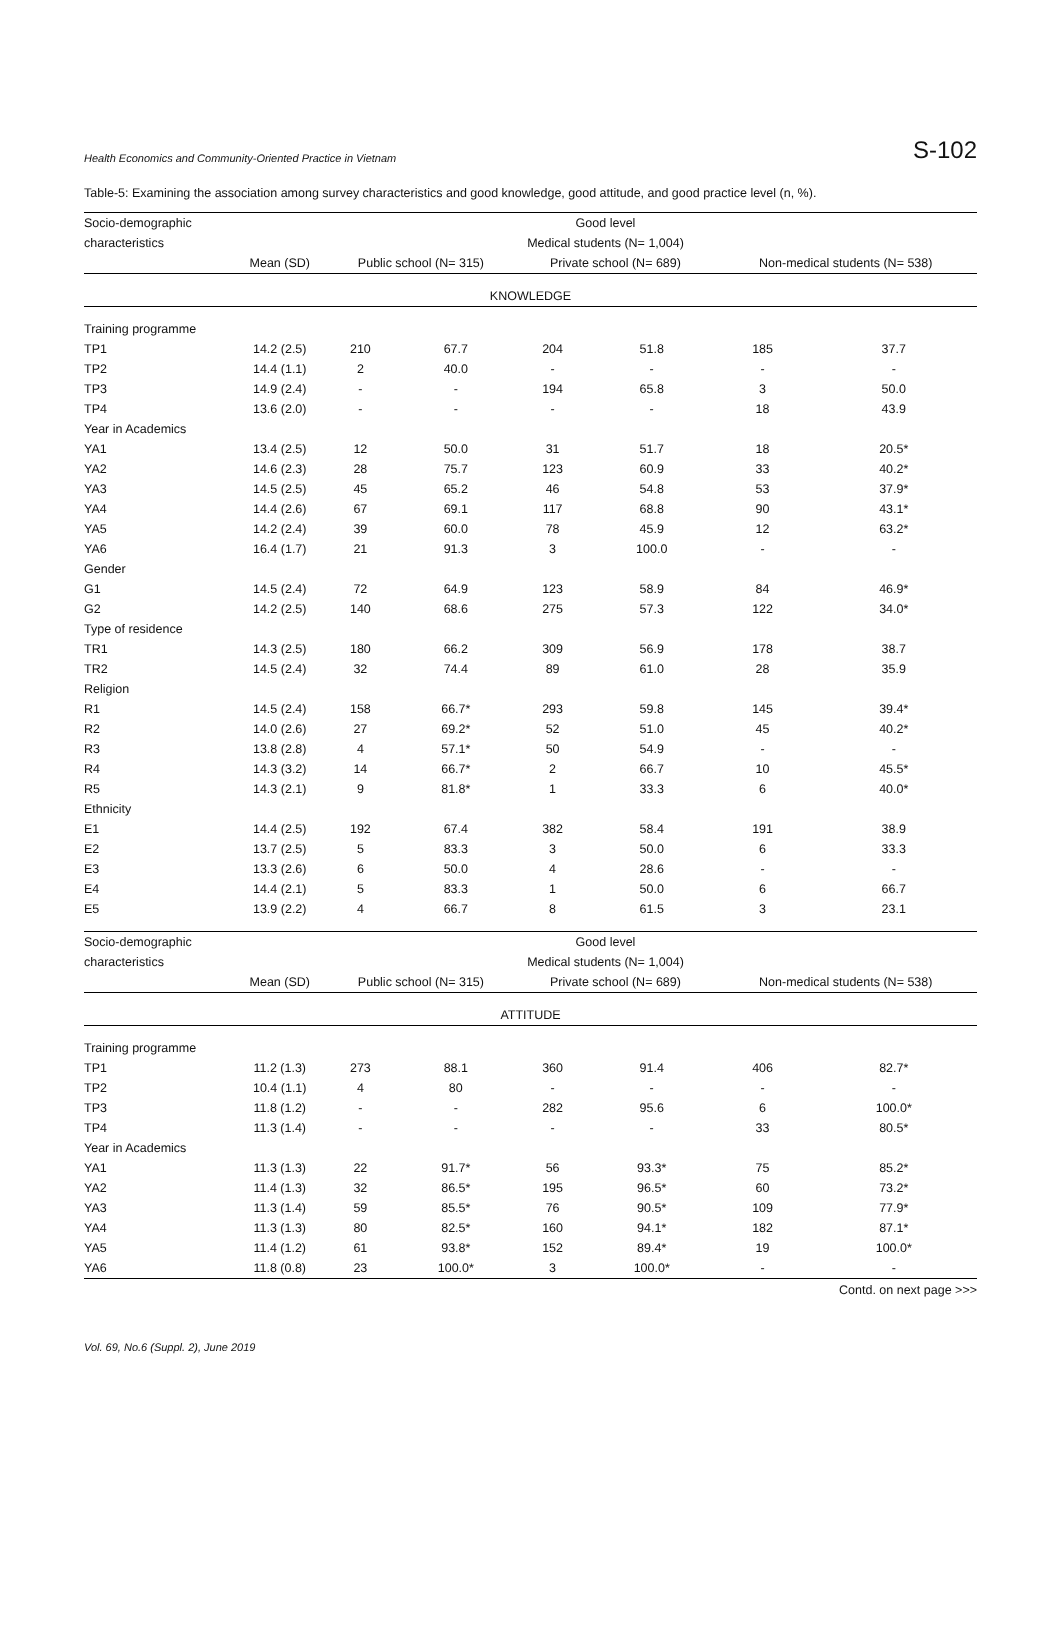Health Economics and Community-Oriented Practice in Vietnam S-102
Table-5: Examining the association among survey characteristics and good knowledge, good attitude, and good practice level (n, %).
| Socio-demographic | Good level | | | | | | |
| --- | --- | --- | --- | --- | --- | --- | --- |
| characteristics | Medical students (N= 1,004) | | | | | | |
| | Mean (SD) | Public school (N= 315) | | Private school (N= 689) | | Non-medical students (N= 538) | |
| KNOWLEDGE | | | | | | | |
| Training programme | | | | | | | |
| TP1 | 14.2 (2.5) | 210 | 67.7 | 204 | 51.8 | 185 | 37.7 |
| TP2 | 14.4 (1.1) | 2 | 40.0 | - | - | - | - |
| TP3 | 14.9 (2.4) | - | - | 194 | 65.8 | 3 | 50.0 |
| TP4 | 13.6 (2.0) | - | - | - | - | 18 | 43.9 |
| Year in Academics | | | | | | | |
| YA1 | 13.4 (2.5) | 12 | 50.0 | 31 | 51.7 | 18 | 20.5* |
| YA2 | 14.6 (2.3) | 28 | 75.7 | 123 | 60.9 | 33 | 40.2* |
| YA3 | 14.5 (2.5) | 45 | 65.2 | 46 | 54.8 | 53 | 37.9* |
| YA4 | 14.4 (2.6) | 67 | 69.1 | 117 | 68.8 | 90 | 43.1* |
| YA5 | 14.2 (2.4) | 39 | 60.0 | 78 | 45.9 | 12 | 63.2* |
| YA6 | 16.4 (1.7) | 21 | 91.3 | 3 | 100.0 | - | - |
| Gender | | | | | | | |
| G1 | 14.5 (2.4) | 72 | 64.9 | 123 | 58.9 | 84 | 46.9* |
| G2 | 14.2 (2.5) | 140 | 68.6 | 275 | 57.3 | 122 | 34.0* |
| Type of residence | | | | | | | |
| TR1 | 14.3 (2.5) | 180 | 66.2 | 309 | 56.9 | 178 | 38.7 |
| TR2 | 14.5 (2.4) | 32 | 74.4 | 89 | 61.0 | 28 | 35.9 |
| Religion | | | | | | | |
| R1 | 14.5 (2.4) | 158 | 66.7* | 293 | 59.8 | 145 | 39.4* |
| R2 | 14.0 (2.6) | 27 | 69.2* | 52 | 51.0 | 45 | 40.2* |
| R3 | 13.8 (2.8) | 4 | 57.1* | 50 | 54.9 | - | - |
| R4 | 14.3 (3.2) | 14 | 66.7* | 2 | 66.7 | 10 | 45.5* |
| R5 | 14.3 (2.1) | 9 | 81.8* | 1 | 33.3 | 6 | 40.0* |
| Ethnicity | | | | | | | |
| E1 | 14.4 (2.5) | 192 | 67.4 | 382 | 58.4 | 191 | 38.9 |
| E2 | 13.7 (2.5) | 5 | 83.3 | 3 | 50.0 | 6 | 33.3 |
| E3 | 13.3 (2.6) | 6 | 50.0 | 4 | 28.6 | - | - |
| E4 | 14.4 (2.1) | 5 | 83.3 | 1 | 50.0 | 6 | 66.7 |
| E5 | 13.9 (2.2) | 4 | 66.7 | 8 | 61.5 | 3 | 23.1 |
| Socio-demographic | Good level | | | | | | |
| characteristics | Medical students (N= 1,004) | | | | | | |
| | Mean (SD) | Public school (N= 315) | | Private school (N= 689) | | Non-medical students (N= 538) | |
| ATTITUDE | | | | | | | |
| Training programme | | | | | | | |
| TP1 | 11.2 (1.3) | 273 | 88.1 | 360 | 91.4 | 406 | 82.7* |
| TP2 | 10.4 (1.1) | 4 | 80 | - | - | - | - |
| TP3 | 11.8 (1.2) | - | - | 282 | 95.6 | 6 | 100.0* |
| TP4 | 11.3 (1.4) | - | - | - | - | 33 | 80.5* |
| Year in Academics | | | | | | | |
| YA1 | 11.3 (1.3) | 22 | 91.7* | 56 | 93.3* | 75 | 85.2* |
| YA2 | 11.4 (1.3) | 32 | 86.5* | 195 | 96.5* | 60 | 73.2* |
| YA3 | 11.3 (1.4) | 59 | 85.5* | 76 | 90.5* | 109 | 77.9* |
| YA4 | 11.3 (1.3) | 80 | 82.5* | 160 | 94.1* | 182 | 87.1* |
| YA5 | 11.4 (1.2) | 61 | 93.8* | 152 | 89.4* | 19 | 100.0* |
| YA6 | 11.8 (0.8) | 23 | 100.0* | 3 | 100.0* | - | - |
Contd. on next page >>>
Vol. 69, No.6 (Suppl. 2), June 2019